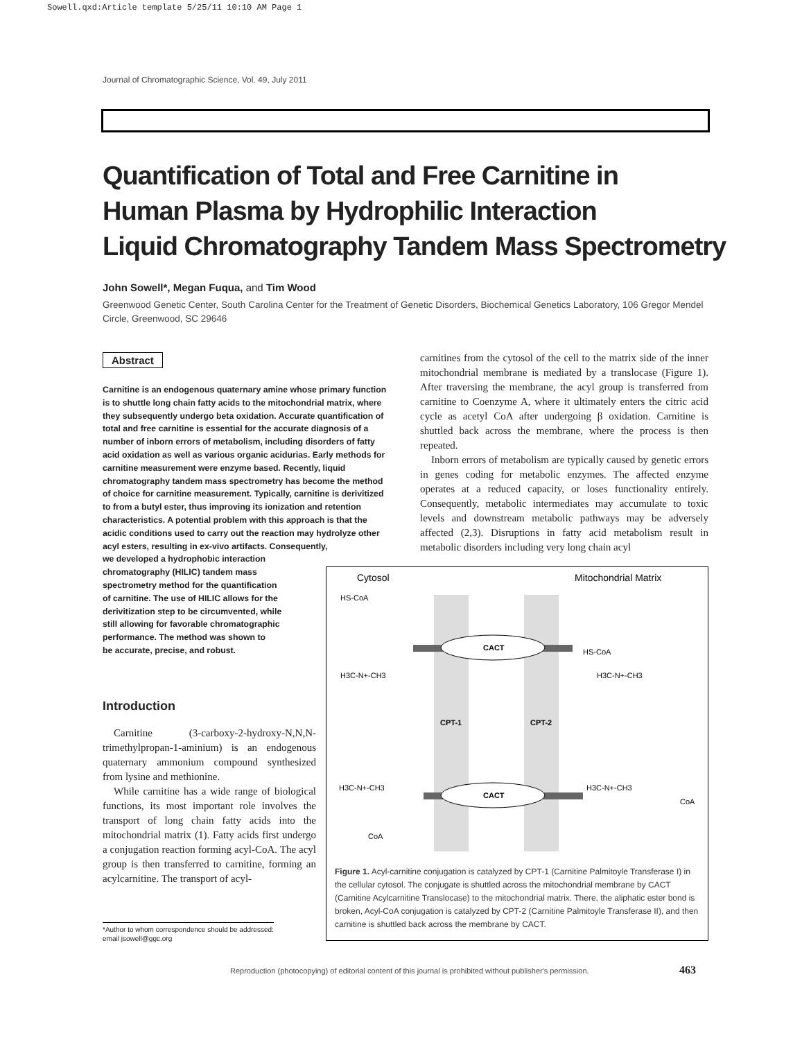Sowell.qxd:Article template 5/25/11 10:10 AM Page 1
Journal of Chromatographic Science, Vol. 49, July 2011
Quantification of Total and Free Carnitine in
Human Plasma by Hydrophilic Interaction
Liquid Chromatography Tandem Mass Spectrometry
John Sowell*, Megan Fuqua, and Tim Wood
Greenwood Genetic Center, South Carolina Center for the Treatment of Genetic Disorders, Biochemical Genetics Laboratory, 106 Gregor Mendel Circle, Greenwood, SC 29646
Abstract
Carnitine is an endogenous quaternary amine whose primary function is to shuttle long chain fatty acids to the mitochondrial matrix, where they subsequently undergo beta oxidation. Accurate quantification of total and free carnitine is essential for the accurate diagnosis of a number of inborn errors of metabolism, including disorders of fatty acid oxidation as well as various organic acidurias. Early methods for carnitine measurement were enzyme based. Recently, liquid chromatography tandem mass spectrometry has become the method of choice for carnitine measurement. Typically, carnitine is derivitized to from a butyl ester, thus improving its ionization and retention characteristics. A potential problem with this approach is that the acidic conditions used to carry out the reaction may hydrolyze other acyl esters, resulting in ex-vivo artifacts. Consequently,
we developed a hydrophobic interaction
chromatography (HILIC) tandem mass
spectrometry method for the quantification
of carnitine. The use of HILIC allows for the
derivitization step to be circumvented, while
still allowing for favorable chromatographic
performance. The method was shown to
be accurate, precise, and robust.
Introduction
Carnitine (3-carboxy-2-hydroxy-N,N,N-trimethylpropan-1-aminium) is an endogenous quaternary ammonium compound synthesized from lysine and methionine.
While carnitine has a wide range of biological functions, its most important role involves the transport of long chain fatty acids into the mitochondrial matrix (1). Fatty acids first undergo a conjugation reaction forming acyl-CoA. The acyl group is then transferred to carnitine, forming an acylcarnitine. The transport of acyl-
carnitines from the cytosol of the cell to the matrix side of the inner mitochondrial membrane is mediated by a translocase (Figure 1). After traversing the membrane, the acyl group is transferred from carnitine to Coenzyme A, where it ultimately enters the citric acid cycle as acetyl CoA after undergoing β oxidation. Carnitine is shuttled back across the membrane, where the process is then repeated.
Inborn errors of metabolism are typically caused by genetic errors in genes coding for metabolic enzymes. The affected enzyme operates at a reduced capacity, or loses functionality entirely. Consequently, metabolic intermediates may accumulate to toxic levels and downstream metabolic pathways may be adversely affected (2,3). Disruptions in fatty acid metabolism result in metabolic disorders including very long chain acyl
Cytosol
Mitochondrial Matrix
CACT
CACT
HS-CoA
HS-CoA
H3C-N+-CH3
H3C-N+-CH3
CPT-1
CPT-2
H3C-N+-CH3
H3C-N+-CH3
CoA
CoA
Figure 1. Acyl-carnitine conjugation is catalyzed by CPT-1 (Carnitine Palmitoyle Transferase I) in the cellular cytosol. The conjugate is shuttled across the mitochondrial membrane by CACT (Carnitine Acylcarnitine Translocase) to the mitochondrial matrix. There, the aliphatic ester bond is broken, Acyl-CoA conjugation is catalyzed by CPT-2 (Carnitine Palmitoyle Transferase II), and then carnitine is shuttled back across the membrane by CACT.
*Author to whom correspondence should be addressed:
email jsowell@ggc.org
Reproduction (photocopying) of editorial content of this journal is prohibited without publisher's permission.
463